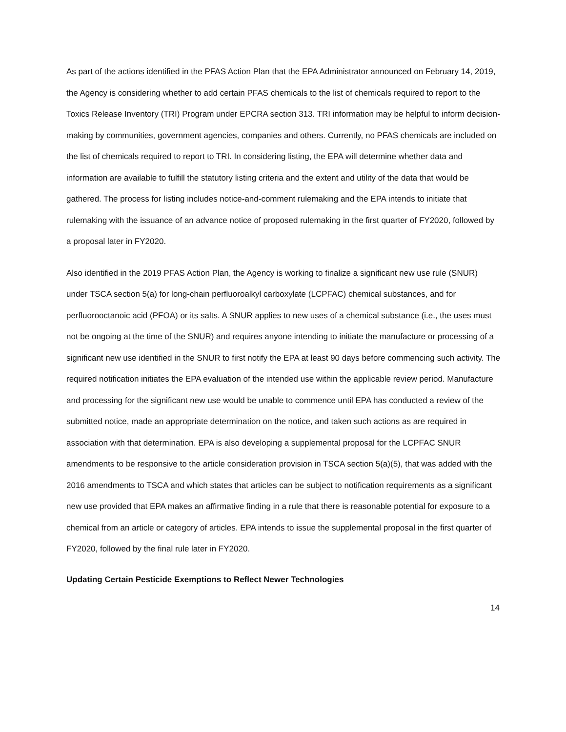As part of the actions identified in the PFAS Action Plan that the EPA Administrator announced on February 14, 2019, the Agency is considering whether to add certain PFAS chemicals to the list of chemicals required to report to the Toxics Release Inventory (TRI) Program under EPCRA section 313. TRI information may be helpful to inform decision-making by communities, government agencies, companies and others. Currently, no PFAS chemicals are included on the list of chemicals required to report to TRI. In considering listing, the EPA will determine whether data and information are available to fulfill the statutory listing criteria and the extent and utility of the data that would be gathered. The process for listing includes notice-and-comment rulemaking and the EPA intends to initiate that rulemaking with the issuance of an advance notice of proposed rulemaking in the first quarter of FY2020, followed by a proposal later in FY2020.
Also identified in the 2019 PFAS Action Plan, the Agency is working to finalize a significant new use rule (SNUR) under TSCA section 5(a) for long-chain perfluoroalkyl carboxylate (LCPFAC) chemical substances, and for perfluorooctanoic acid (PFOA) or its salts. A SNUR applies to new uses of a chemical substance (i.e., the uses must not be ongoing at the time of the SNUR) and requires anyone intending to initiate the manufacture or processing of a significant new use identified in the SNUR to first notify the EPA at least 90 days before commencing such activity. The required notification initiates the EPA evaluation of the intended use within the applicable review period. Manufacture and processing for the significant new use would be unable to commence until EPA has conducted a review of the submitted notice, made an appropriate determination on the notice, and taken such actions as are required in association with that determination. EPA is also developing a supplemental proposal for the LCPFAC SNUR amendments to be responsive to the article consideration provision in TSCA section 5(a)(5), that was added with the 2016 amendments to TSCA and which states that articles can be subject to notification requirements as a significant new use provided that EPA makes an affirmative finding in a rule that there is reasonable potential for exposure to a chemical from an article or category of articles. EPA intends to issue the supplemental proposal in the first quarter of FY2020, followed by the final rule later in FY2020.
Updating Certain Pesticide Exemptions to Reflect Newer Technologies
14